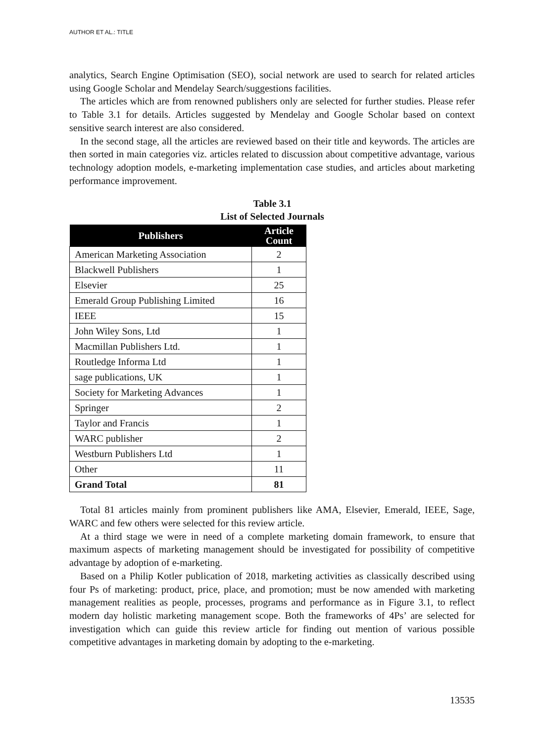AUTHOR ET AL.: TITLE
analytics, Search Engine Optimisation (SEO), social network are used to search for related articles using Google Scholar and Mendelay Search/suggestions facilities.
The articles which are from renowned publishers only are selected for further studies. Please refer to Table 3.1 for details. Articles suggested by Mendelay and Google Scholar based on context sensitive search interest are also considered.
In the second stage, all the articles are reviewed based on their title and keywords. The articles are then sorted in main categories viz. articles related to discussion about competitive advantage, various technology adoption models, e-marketing implementation case studies, and articles about marketing performance improvement.
Table 3.1
List of Selected Journals
| Publishers | Article Count |
| --- | --- |
| American Marketing Association | 2 |
| Blackwell Publishers | 1 |
| Elsevier | 25 |
| Emerald Group Publishing Limited | 16 |
| IEEE | 15 |
| John Wiley Sons, Ltd | 1 |
| Macmillan Publishers Ltd. | 1 |
| Routledge Informa Ltd | 1 |
| sage publications, UK | 1 |
| Society for Marketing Advances | 1 |
| Springer | 2 |
| Taylor and Francis | 1 |
| WARC publisher | 2 |
| Westburn Publishers Ltd | 1 |
| Other | 11 |
| Grand Total | 81 |
Total 81 articles mainly from prominent publishers like AMA, Elsevier, Emerald, IEEE, Sage, WARC and few others were selected for this review article.
At a third stage we were in need of a complete marketing domain framework, to ensure that maximum aspects of marketing management should be investigated for possibility of competitive advantage by adoption of e-marketing.
Based on a Philip Kotler publication of 2018, marketing activities as classically described using four Ps of marketing: product, price, place, and promotion; must be now amended with marketing management realities as people, processes, programs and performance as in Figure 3.1, to reflect modern day holistic marketing management scope. Both the frameworks of 4Ps’ are selected for investigation which can guide this review article for finding out mention of various possible competitive advantages in marketing domain by adopting to the e-marketing.
13535